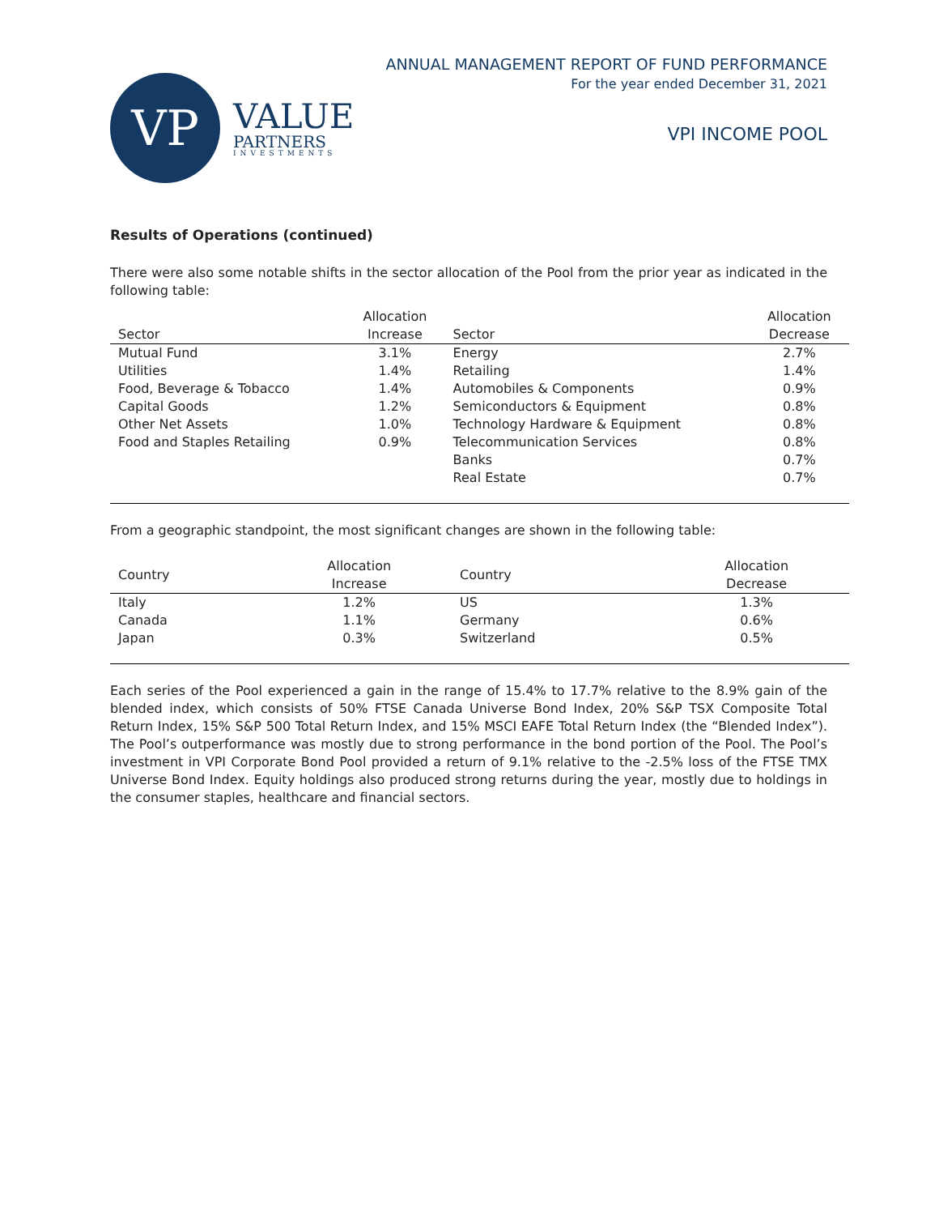VP
VALUE
PARTNERS
INVESTMENTS
ANNUAL MANAGEMENT REPORT OF FUND PERFORMANCE
For the year ended December 31, 2021
VPI INCOME POOL
Results of Operations (continued)
There were also some notable shifts in the sector allocation of the Pool from the prior year as indicated in the following table:
| | Allocation | | Allocation |
| --- | --- | --- | --- |
| Sector | Increase | Sector | Decrease |
| Mutual Fund | 3.1% | Energy | 2.7% |
| Utilities | 1.4% | Retailing | 1.4% |
| Food, Beverage & Tobacco | 1.4% | Automobiles & Components | 0.9% |
| Capital Goods | 1.2% | Semiconductors & Equipment | 0.8% |
| Other Net Assets | 1.0% | Technology Hardware & Equipment | 0.8% |
| Food and Staples Retailing | 0.9% | Telecommunication Services | 0.8% |
| | | Banks | 0.7% |
| | | Real Estate | 0.7% |
From a geographic standpoint, the most significant changes are shown in the following table:
| Country | Allocation Increase | Country | Allocation Decrease |
| --- | --- | --- | --- |
| Italy | 1.2% | US | 1.3% |
| Canada | 1.1% | Germany | 0.6% |
| Japan | 0.3% | Switzerland | 0.5% |
Each series of the Pool experienced a gain in the range of 15.4% to 17.7% relative to the 8.9% gain of the blended index, which consists of 50% FTSE Canada Universe Bond Index, 20% S&P TSX Composite Total Return Index, 15% S&P 500 Total Return Index, and 15% MSCI EAFE Total Return Index (the “Blended Index”). The Pool’s outperformance was mostly due to strong performance in the bond portion of the Pool. The Pool’s investment in VPI Corporate Bond Pool provided a return of 9.1% relative to the -2.5% loss of the FTSE TMX Universe Bond Index. Equity holdings also produced strong returns during the year, mostly due to holdings in the consumer staples, healthcare and financial sectors.